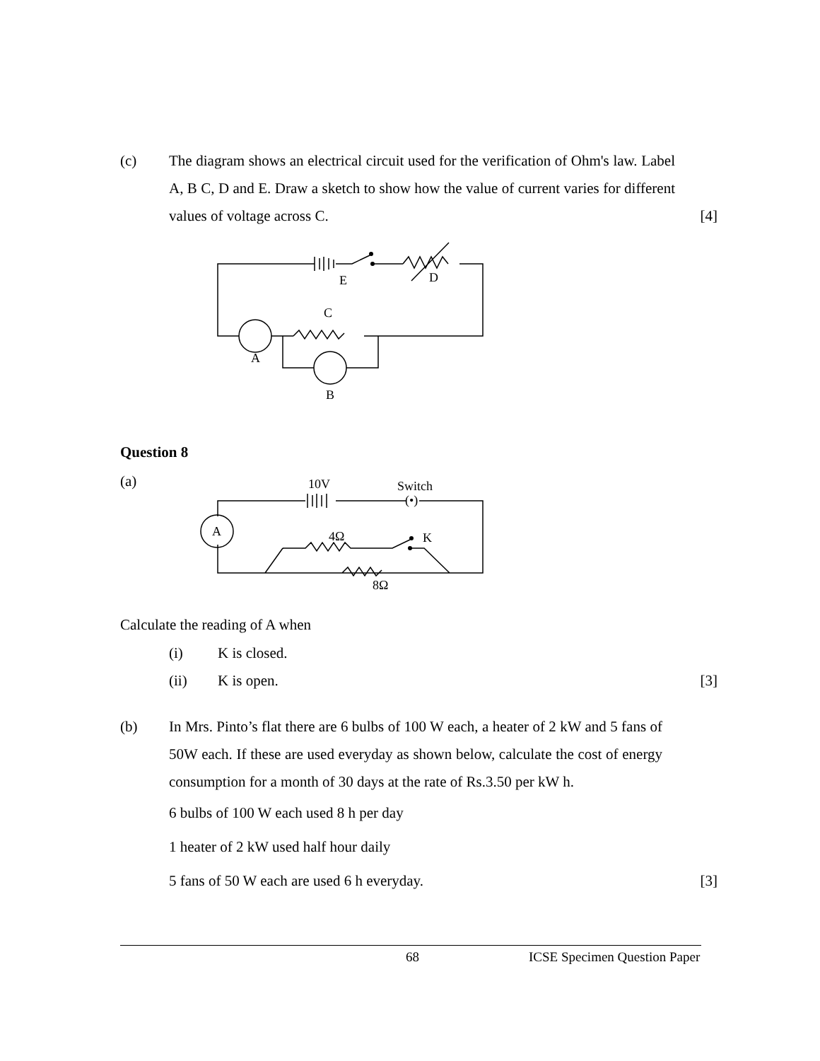(c) The diagram shows an electrical circuit used for the verification of Ohm's law. Label A, B C, D and E. Draw a sketch to show how the value of current varies for different values of voltage across C.
[4]
E
D
C
A
B
Question 8
(a)
10V
Switch
(•)
A
4Ω
K
8Ω
Calculate the reading of A when
(i) K is closed.
(ii) K is open. [3]
(b) In Mrs. Pinto’s flat there are 6 bulbs of 100 W each, a heater of 2 kW and 5 fans of 50W each. If these are used everyday as shown below, calculate the cost of energy consumption for a month of 30 days at the rate of Rs.3.50 per kW h.
6 bulbs of 100 W each used 8 h per day
1 heater of 2 kW used half hour daily
5 fans of 50 W each are used 6 h everyday.
[3]
68 ICSE Specimen Question Paper